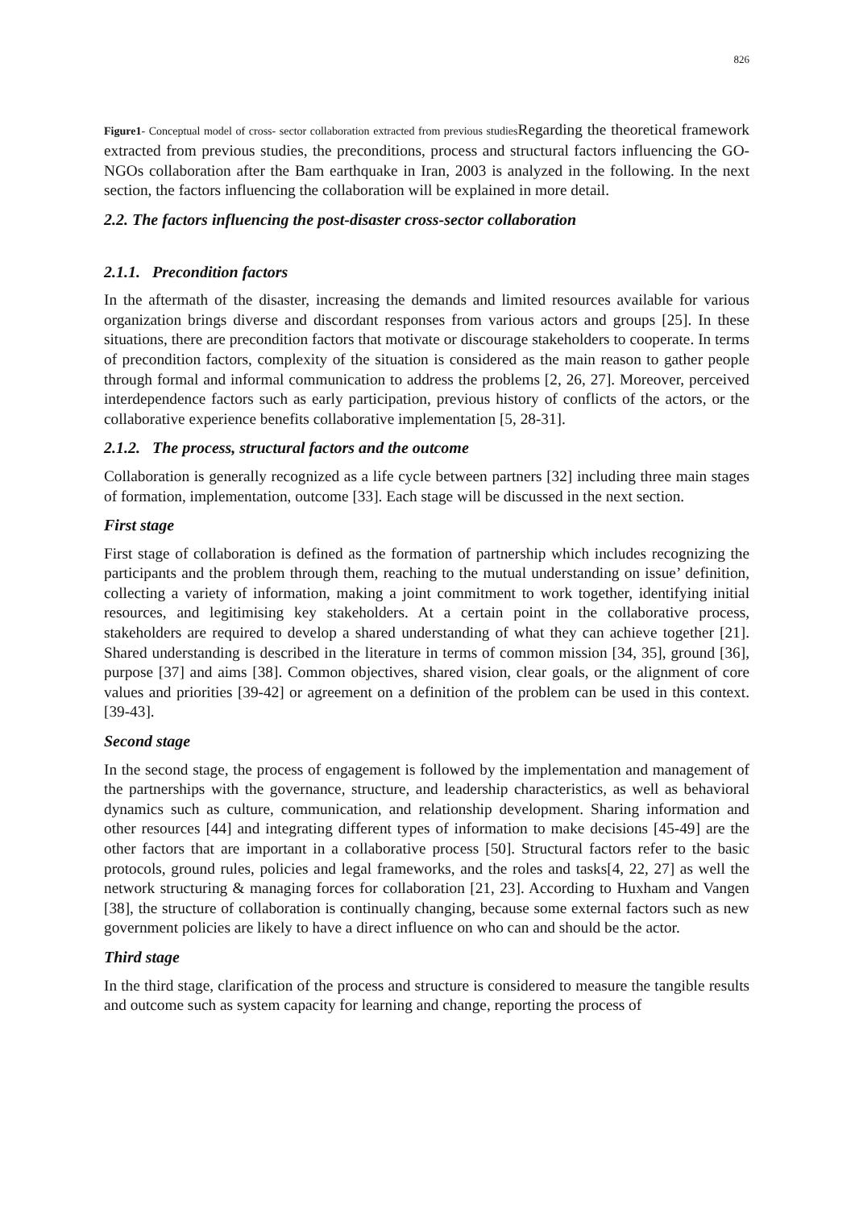826
Figure1- Conceptual model of cross- sector collaboration extracted from previous studies Regarding the theoretical framework extracted from previous studies, the preconditions, process and structural factors influencing the GO-NGOs collaboration after the Bam earthquake in Iran, 2003 is analyzed in the following. In the next section, the factors influencing the collaboration will be explained in more detail.
2.2. The factors influencing the post-disaster cross-sector collaboration
2.1.1. Precondition factors
In the aftermath of the disaster, increasing the demands and limited resources available for various organization brings diverse and discordant responses from various actors and groups [25]. In these situations, there are precondition factors that motivate or discourage stakeholders to cooperate. In terms of precondition factors, complexity of the situation is considered as the main reason to gather people through formal and informal communication to address the problems [2, 26, 27]. Moreover, perceived interdependence factors such as early participation, previous history of conflicts of the actors, or the collaborative experience benefits collaborative implementation [5, 28-31].
2.1.2. The process, structural factors and the outcome
Collaboration is generally recognized as a life cycle between partners [32] including three main stages of formation, implementation, outcome [33]. Each stage will be discussed in the next section.
First stage
First stage of collaboration is defined as the formation of partnership which includes recognizing the participants and the problem through them, reaching to the mutual understanding on issue’ definition, collecting a variety of information, making a joint commitment to work together, identifying initial resources, and legitimising key stakeholders. At a certain point in the collaborative process, stakeholders are required to develop a shared understanding of what they can achieve together [21]. Shared understanding is described in the literature in terms of common mission [34, 35], ground [36], purpose [37] and aims [38]. Common objectives, shared vision, clear goals, or the alignment of core values and priorities [39-42] or agreement on a definition of the problem can be used in this context. [39-43].
Second stage
In the second stage, the process of engagement is followed by the implementation and management of the partnerships with the governance, structure, and leadership characteristics, as well as behavioral dynamics such as culture, communication, and relationship development. Sharing information and other resources [44] and integrating different types of information to make decisions [45-49] are the other factors that are important in a collaborative process [50]. Structural factors refer to the basic protocols, ground rules, policies and legal frameworks, and the roles and tasks[4, 22, 27] as well the network structuring & managing forces for collaboration [21, 23]. According to Huxham and Vangen [38], the structure of collaboration is continually changing, because some external factors such as new government policies are likely to have a direct influence on who can and should be the actor.
Third stage
In the third stage, clarification of the process and structure is considered to measure the tangible results and outcome such as system capacity for learning and change, reporting the process of